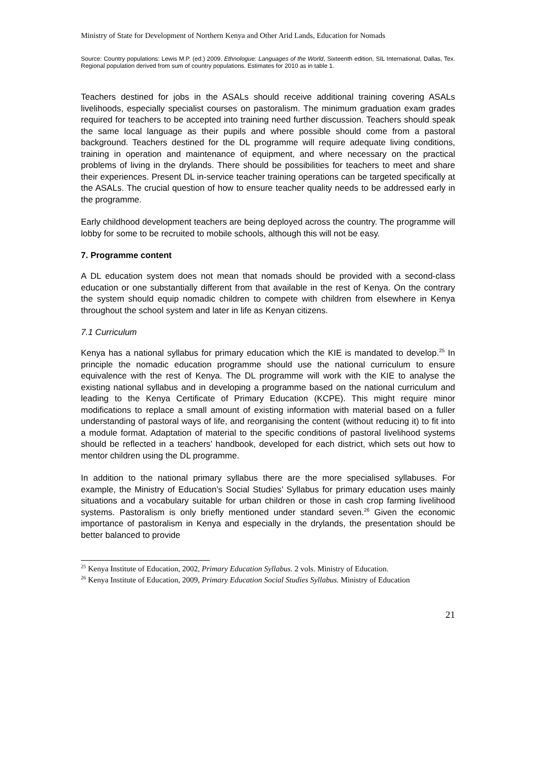Ministry of State for Development of Northern Kenya and Other Arid Lands, Education for Nomads
Source: Country populations: Lewis M.P. (ed.) 2009. Ethnologue: Languages of the World, Sixteenth edition, SIL International, Dallas, Tex. Regional population derived from sum of country populations. Estimates for 2010 as in table 1.
Teachers destined for jobs in the ASALs should receive additional training covering ASALs livelihoods, especially specialist courses on pastoralism. The minimum graduation exam grades required for teachers to be accepted into training need further discussion. Teachers should speak the same local language as their pupils and where possible should come from a pastoral background. Teachers destined for the DL programme will require adequate living conditions, training in operation and maintenance of equipment, and where necessary on the practical problems of living in the drylands. There should be possibilities for teachers to meet and share their experiences. Present DL in-service teacher training operations can be targeted specifically at the ASALs. The crucial question of how to ensure teacher quality needs to be addressed early in the programme.
Early childhood development teachers are being deployed across the country. The programme will lobby for some to be recruited to mobile schools, although this will not be easy.
7. Programme content
A DL education system does not mean that nomads should be provided with a second-class education or one substantially different from that available in the rest of Kenya. On the contrary the system should equip nomadic children to compete with children from elsewhere in Kenya throughout the school system and later in life as Kenyan citizens.
7.1 Curriculum
Kenya has a national syllabus for primary education which the KIE is mandated to develop.<sup>25</sup> In principle the nomadic education programme should use the national curriculum to ensure equivalence with the rest of Kenya. The DL programme will work with the KIE to analyse the existing national syllabus and in developing a programme based on the national curriculum and leading to the Kenya Certificate of Primary Education (KCPE). This might require minor modifications to replace a small amount of existing information with material based on a fuller understanding of pastoral ways of life, and reorganising the content (without reducing it) to fit into a module format. Adaptation of material to the specific conditions of pastoral livelihood systems should be reflected in a teachers’ handbook, developed for each district, which sets out how to mentor children using the DL programme.
In addition to the national primary syllabus there are the more specialised syllabuses. For example, the Ministry of Education’s Social Studies’ Syllabus for primary education uses mainly situations and a vocabulary suitable for urban children or those in cash crop farming livelihood systems. Pastoralism is only briefly mentioned under standard seven.<sup>26</sup> Given the economic importance of pastoralism in Kenya and especially in the drylands, the presentation should be better balanced to provide
<sup>25</sup> Kenya Institute of Education, 2002, Primary Education Syllabus. 2 vols. Ministry of Education.
<sup>26</sup> Kenya Institute of Education, 2009, Primary Education Social Studies Syllabus. Ministry of Education
21